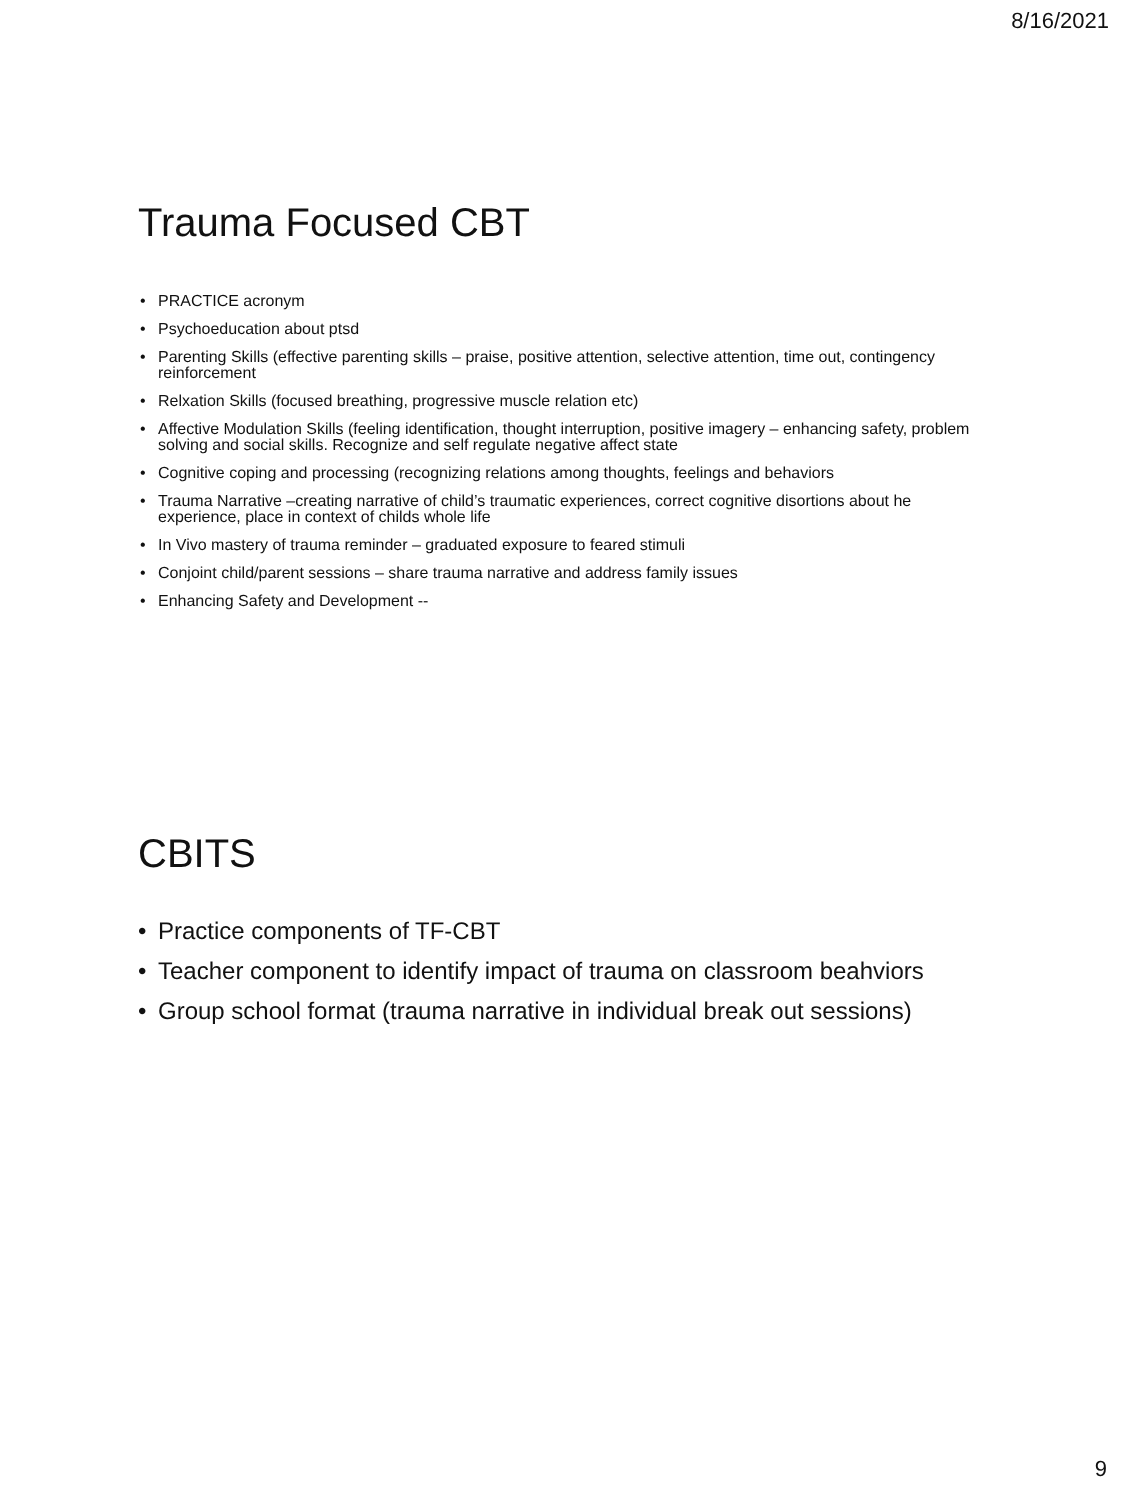8/16/2021
Trauma Focused CBT
• PRACTICE acronym
• Psychoeducation about ptsd
• Parenting Skills (effective parenting skills – praise, positive attention, selective attention, time out, contingency reinforcement
• Relxation Skills (focused breathing, progressive muscle relation etc)
• Affective Modulation Skills (feeling identification, thought interruption, positive imagery – enhancing safety, problem solving and social skills. Recognize and self regulate negative affect state
• Cognitive coping and processing (recognizing relations among thoughts, feelings and behaviors
• Trauma Narrative –creating narrative of child’s traumatic experiences, correct cognitive disortions about he experience, place in context of childs whole life
• In Vivo mastery of trauma reminder – graduated exposure to feared stimuli
• Conjoint child/parent sessions – share trauma narrative and address family issues
• Enhancing Safety and Development --
CBITS
• Practice components of TF-CBT
• Teacher component to identify impact of trauma on classroom beahviors
• Group school format (trauma narrative in individual break out sessions)
9